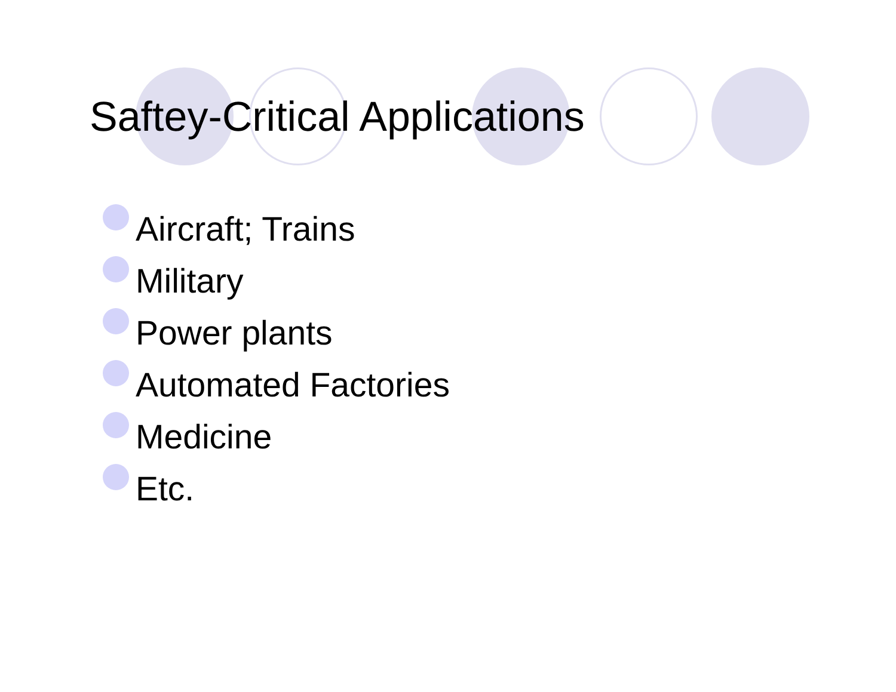Saftey-Critical Applications
Aircraft; Trains
Military
Power plants
Automated Factories
Medicine
Etc.